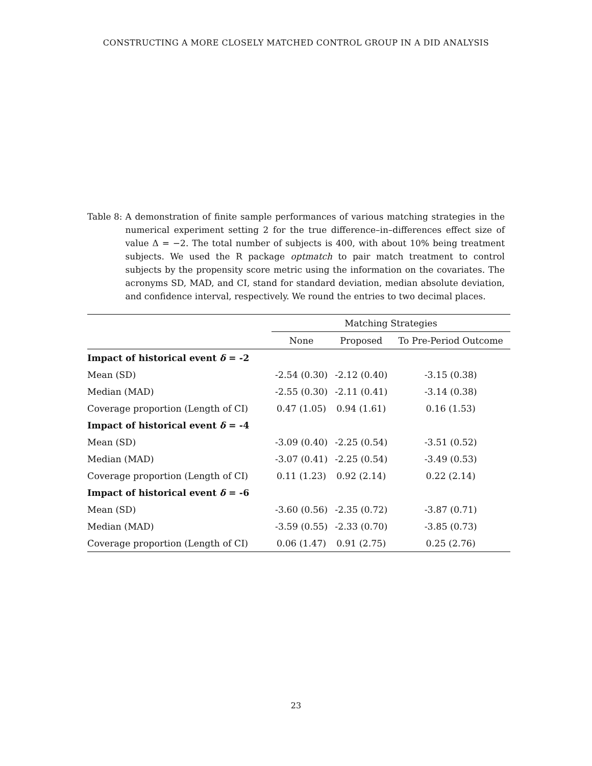CONSTRUCTING A MORE CLOSELY MATCHED CONTROL GROUP IN A DID ANALYSIS
Table 8: A demonstration of finite sample performances of various matching strategies in the numerical experiment setting 2 for the true difference–in–differences effect size of value Δ = −2. The total number of subjects is 400, with about 10% being treatment subjects. We used the R package optmatch to pair match treatment to control subjects by the propensity score metric using the information on the covariates. The acronyms SD, MAD, and CI, stand for standard deviation, median absolute deviation, and confidence interval, respectively. We round the entries to two decimal places.
| | Matching Strategies | | |
| --- | --- | --- | --- |
| | None | Proposed | To Pre-Period Outcome |
| Impact of historical event δ = -2 | | | |
| Mean (SD) | -2.54 (0.30) | -2.12 (0.40) | -3.15 (0.38) |
| Median (MAD) | -2.55 (0.30) | -2.11 (0.41) | -3.14 (0.38) |
| Coverage proportion (Length of CI) | 0.47 (1.05) | 0.94 (1.61) | 0.16 (1.53) |
| Impact of historical event δ = -4 | | | |
| Mean (SD) | -3.09 (0.40) | -2.25 (0.54) | -3.51 (0.52) |
| Median (MAD) | -3.07 (0.41) | -2.25 (0.54) | -3.49 (0.53) |
| Coverage proportion (Length of CI) | 0.11 (1.23) | 0.92 (2.14) | 0.22 (2.14) |
| Impact of historical event δ = -6 | | | |
| Mean (SD) | -3.60 (0.56) | -2.35 (0.72) | -3.87 (0.71) |
| Median (MAD) | -3.59 (0.55) | -2.33 (0.70) | -3.85 (0.73) |
| Coverage proportion (Length of CI) | 0.06 (1.47) | 0.91 (2.75) | 0.25 (2.76) |
23